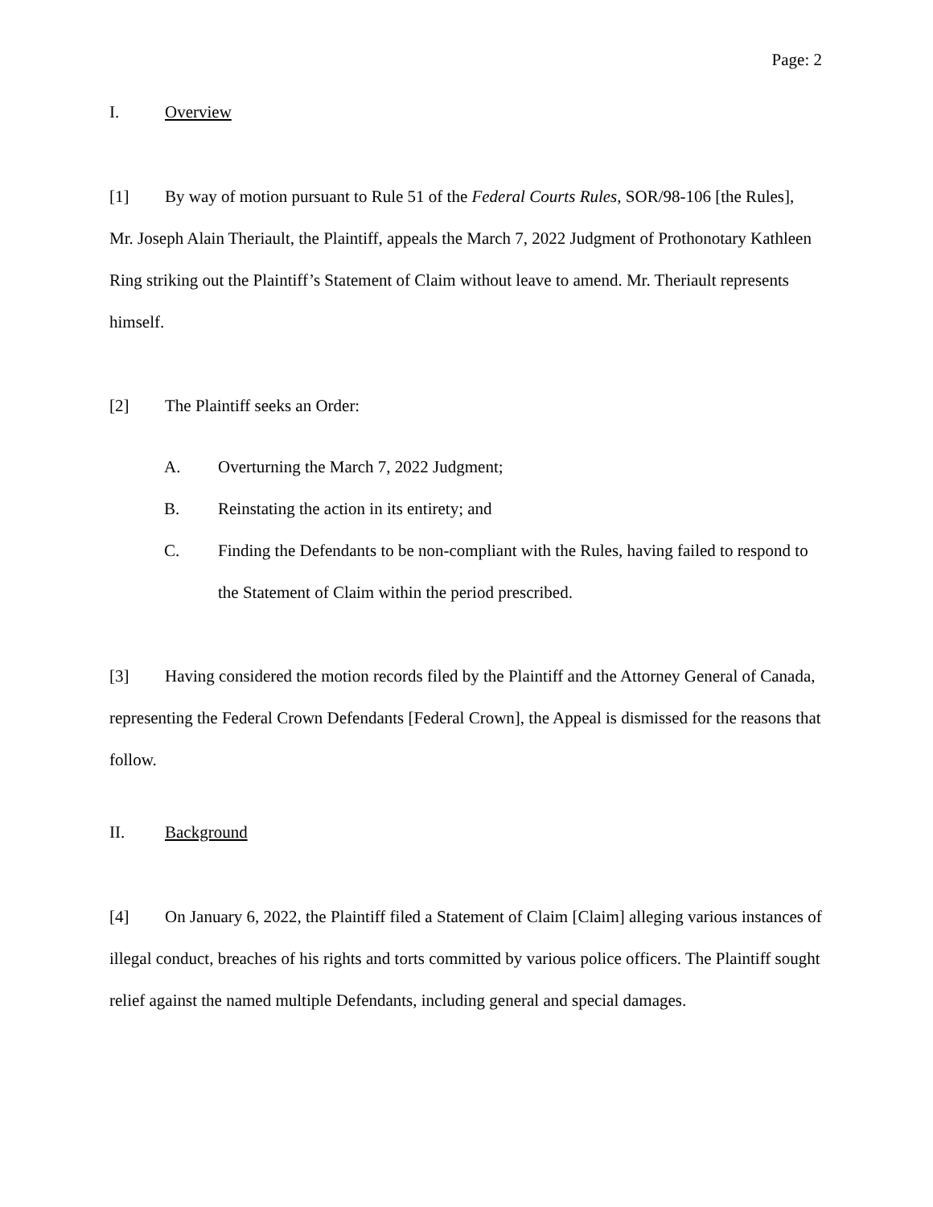Page: 2
I. Overview
[1] By way of motion pursuant to Rule 51 of the Federal Courts Rules, SOR/98-106 [the Rules], Mr. Joseph Alain Theriault, the Plaintiff, appeals the March 7, 2022 Judgment of Prothonotary Kathleen Ring striking out the Plaintiff’s Statement of Claim without leave to amend. Mr. Theriault represents himself.
[2] The Plaintiff seeks an Order:
A. Overturning the March 7, 2022 Judgment;
B. Reinstating the action in its entirety; and
C. Finding the Defendants to be non-compliant with the Rules, having failed to respond to the Statement of Claim within the period prescribed.
[3] Having considered the motion records filed by the Plaintiff and the Attorney General of Canada, representing the Federal Crown Defendants [Federal Crown], the Appeal is dismissed for the reasons that follow.
II. Background
[4] On January 6, 2022, the Plaintiff filed a Statement of Claim [Claim] alleging various instances of illegal conduct, breaches of his rights and torts committed by various police officers. The Plaintiff sought relief against the named multiple Defendants, including general and special damages.